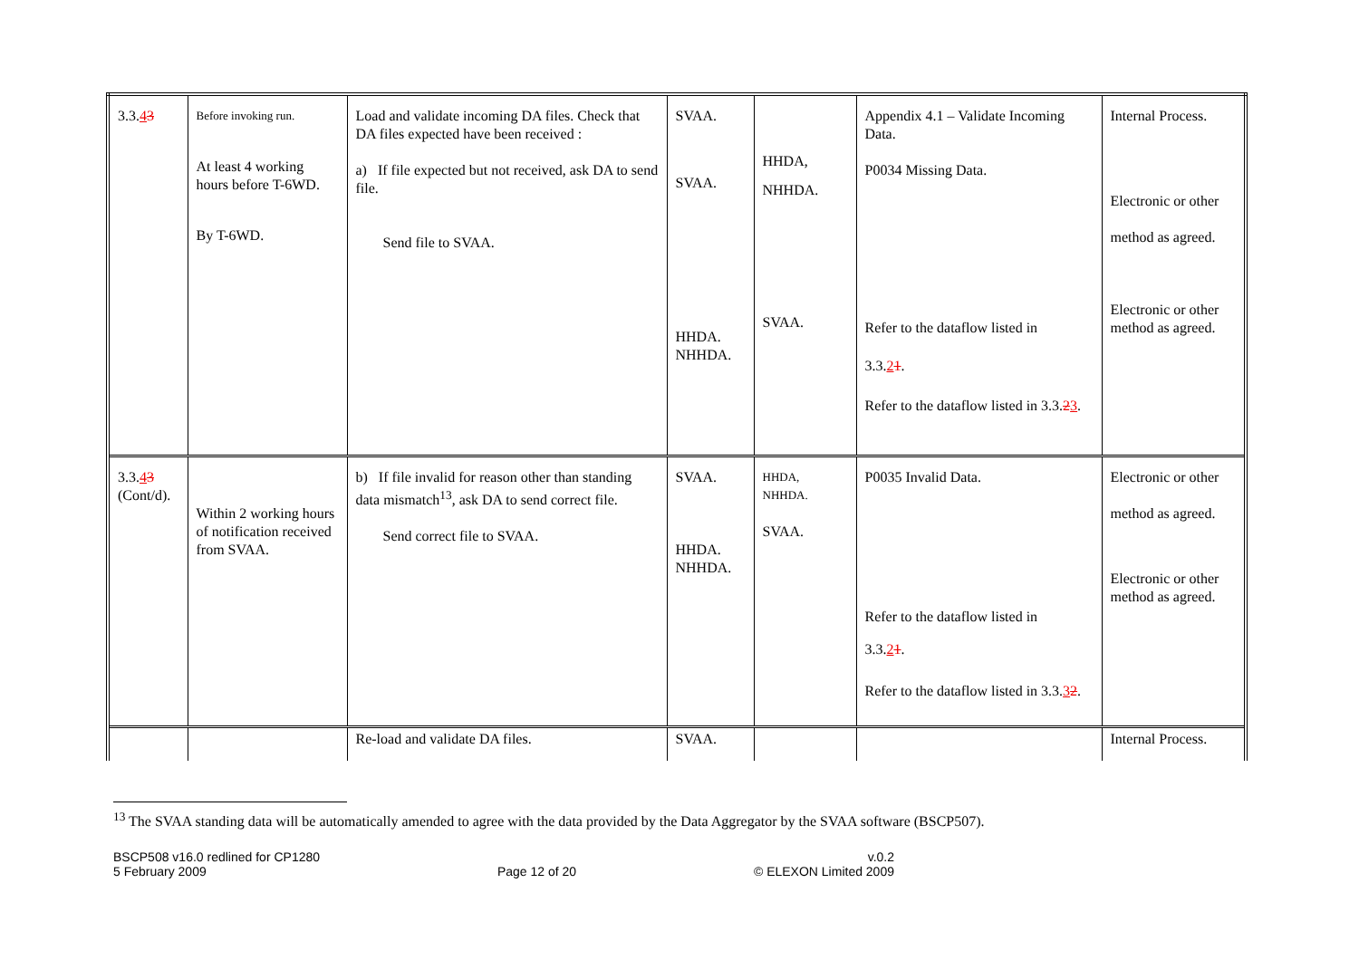| 3.3. 4 3 | Before invoking run. At least 4 working hours before T-6WD. By T-6WD. | Load and validate incoming DA files. Check that DA files expected have been received : a) If file expected but not received, ask DA to send file. Send file to SVAA. | SVAA. SVAA. HHDA. NHHDA. | HHDA, NHHDA. SVAA. | Appendix 4.1 – Validate Incoming Data. P0034 Missing Data. Refer to the dataflow listed in 3.3. 2 1 . Refer to the dataflow listed in 3.3. 2 3 . | Internal Process. Electronic or other method as agreed. Electronic or other method as agreed. |
| 3.3. 4 3 (Cont/d). | Within 2 working hours of notification received from SVAA. | b) If file invalid for reason other than standing data mismatch<sup>13</sup>, ask DA to send correct file. Send correct file to SVAA. | SVAA. HHDA. NHHDA. | HHDA, NHHDA. SVAA. | P0035 Invalid Data. Refer to the dataflow listed in 3.3. 2 1 . Refer to the dataflow listed in 3.3. 3 2 . | Electronic or other method as agreed. Electronic or other method as agreed. |
| | | Re-load and validate DA files. | SVAA. | | | Internal Process. |
<sup>13</sup> The SVAA standing data will be automatically amended to agree with the data provided by the Data Aggregator by the SVAA software (BSCP507).
BSCP508 v16.0 redlined for CP1280
5 February 2009
Page 12 of 20 v.0.2
© ELEXON Limited 2009